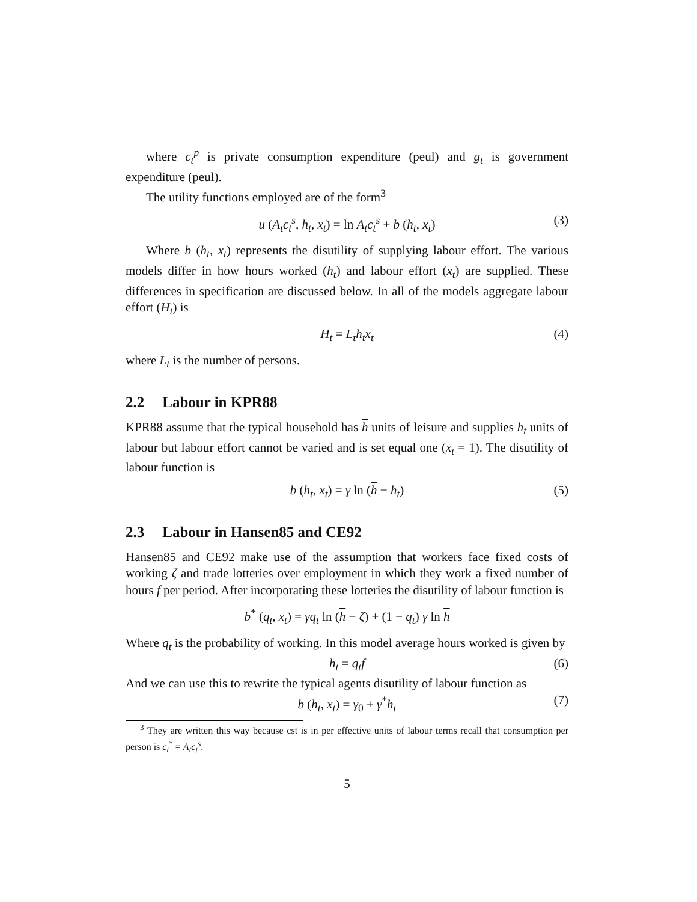where c<sub>t</sub><sup>p</sup> is private consumption expenditure (peul) and g<sub>t</sub> is government expenditure (peul).
The utility functions employed are of the form<sup>3</sup>
u (A<sub>t</sub>c<sub>t</sub><sup>s</sup>, h<sub>t</sub>, x<sub>t</sub>) = ln A<sub>t</sub>c<sub>t</sub><sup>s</sup> + b (h<sub>t</sub>, x<sub>t</sub>) (3)
Where b (h<sub>t</sub>, x<sub>t</sub>) represents the disutility of supplying labour effort. The various models differ in how hours worked (h<sub>t</sub>) and labour effort (x<sub>t</sub>) are supplied. These differences in specification are discussed below. In all of the models aggregate labour effort (H<sub>t</sub>) is
H<sub>t</sub> = L<sub>t</sub>h<sub>t</sub>x<sub>t</sub> (4)
where L<sub>t</sub> is the number of persons.
2.2 Labour in KPR88
KPR88 assume that the typical household has h units of leisure and supplies h<sub>t</sub> units of labour but labour effort cannot be varied and is set equal one (x<sub>t</sub> = 1). The disutility of labour function is
b (h<sub>t</sub>, x<sub>t</sub>) = γ ln (h − h<sub>t</sub>) (5)
2.3 Labour in Hansen85 and CE92
Hansen85 and CE92 make use of the assumption that workers face fixed costs of working ζ and trade lotteries over employment in which they work a fixed number of hours f per period. After incorporating these lotteries the disutility of labour function is
b<sup>*</sup> (q<sub>t</sub>, x<sub>t</sub>) = γq<sub>t</sub> ln (h − ζ) + (1 − q<sub>t</sub>) γ ln h
Where q<sub>t</sub> is the probability of working. In this model average hours worked is given by
h<sub>t</sub> = q<sub>t</sub>f (6)
And we can use this to rewrite the typical agents disutility of labour function as
b (h<sub>t</sub>, x<sub>t</sub>) = γ<sub>0</sub> + γ<sup>*</sup>h<sub>t</sub> (7)
<sup>3</sup> They are written this way because cst is in per effective units of labour terms recall that consumption per person is c<sub>t</sub><sup>*</sup> = A<sub>t</sub>c<sub>t</sub><sup>s</sup>.
5